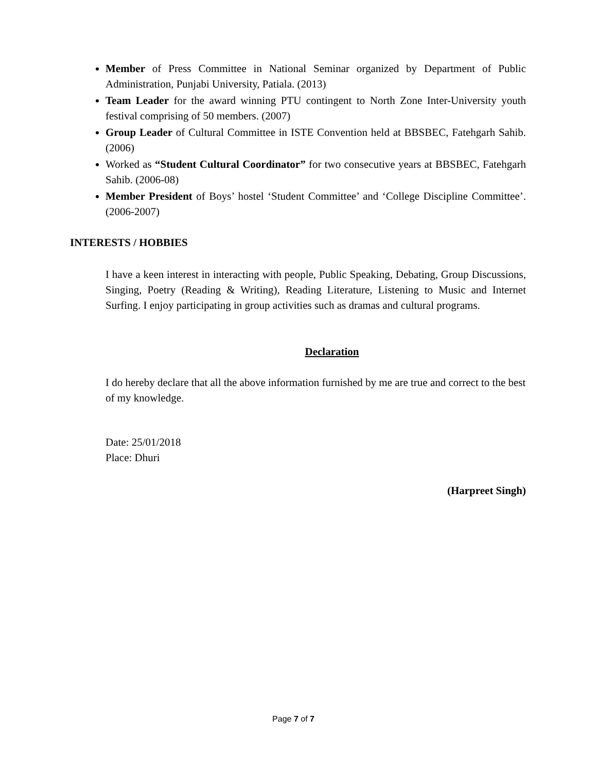Member of Press Committee in National Seminar organized by Department of Public Administration, Punjabi University, Patiala. (2013)
Team Leader for the award winning PTU contingent to North Zone Inter-University youth festival comprising of 50 members. (2007)
Group Leader of Cultural Committee in ISTE Convention held at BBSBEC, Fatehgarh Sahib. (2006)
Worked as “Student Cultural Coordinator” for two consecutive years at BBSBEC, Fatehgarh Sahib. (2006-08)
Member President of Boys’ hostel ‘Student Committee’ and ‘College Discipline Committee’. (2006-2007)
INTERESTS / HOBBIES
I have a keen interest in interacting with people, Public Speaking, Debating, Group Discussions, Singing, Poetry (Reading & Writing), Reading Literature, Listening to Music and Internet Surfing. I enjoy participating in group activities such as dramas and cultural programs.
Declaration
I do hereby declare that all the above information furnished by me are true and correct to the best of my knowledge.
Date: 25/01/2018
Place: Dhuri
(Harpreet Singh)
Page 7 of 7